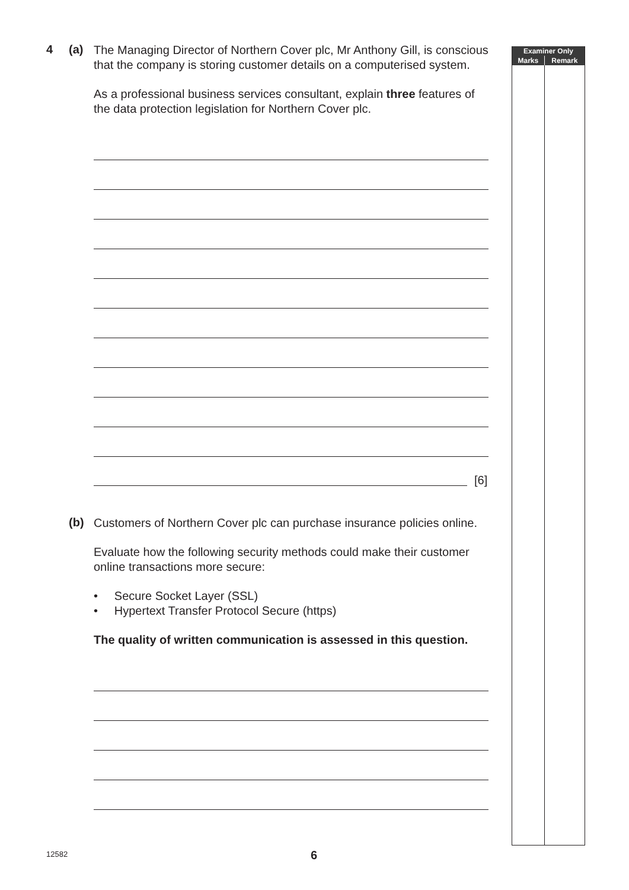| Examiner Only | |
| --- | --- |
| Marks | Remark |
4 (a)
The Managing Director of Northern Cover plc, Mr Anthony Gill, is conscious that the company is storing customer details on a computerised system.
As a professional business services consultant, explain three features of the data protection legislation for Northern Cover plc.
[6]
(b)
Customers of Northern Cover plc can purchase insurance policies online.
Evaluate how the following security methods could make their customer online transactions more secure:
• Secure Socket Layer (SSL)
• Hypertext Transfer Protocol Secure (https)
The quality of written communication is assessed in this question.
12582 6